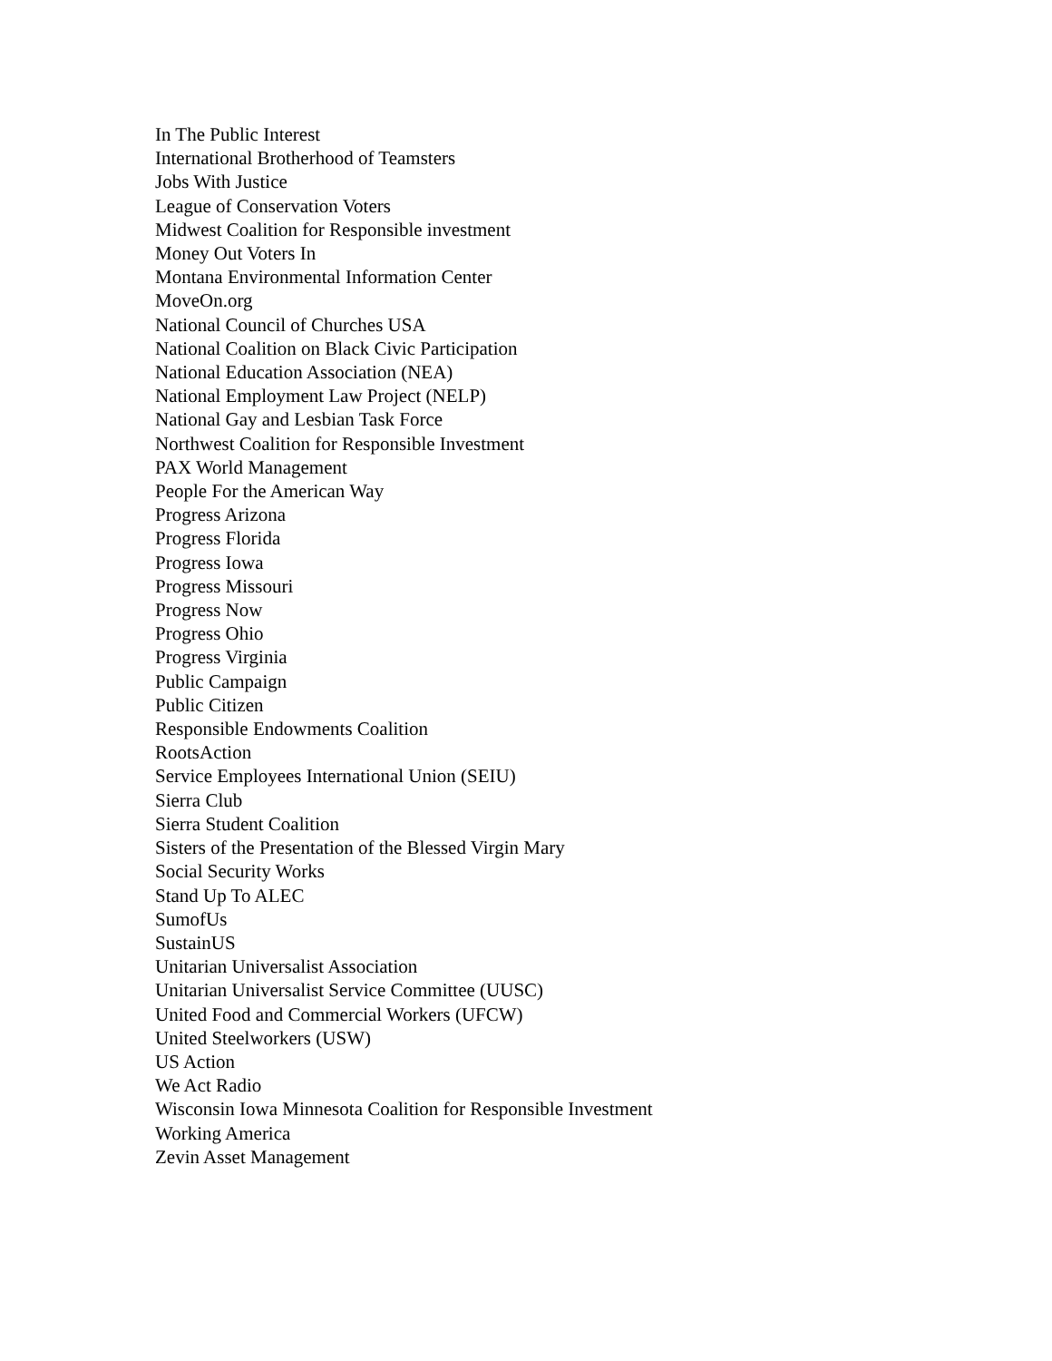In The Public Interest
International Brotherhood of Teamsters
Jobs With Justice
League of Conservation Voters
Midwest Coalition for Responsible investment
Money Out Voters In
Montana Environmental Information Center
MoveOn.org
National Council of Churches USA
National Coalition on Black Civic Participation
National Education Association (NEA)
National Employment Law Project (NELP)
National Gay and Lesbian Task Force
Northwest Coalition for Responsible Investment
PAX World Management
People For the American Way
Progress Arizona
Progress Florida
Progress Iowa
Progress Missouri
Progress Now
Progress Ohio
Progress Virginia
Public Campaign
Public Citizen
Responsible Endowments Coalition
RootsAction
Service Employees International Union (SEIU)
Sierra Club
Sierra Student Coalition
Sisters of the Presentation of the Blessed Virgin Mary
Social Security Works
Stand Up To ALEC
SumofUs
SustainUS
Unitarian Universalist Association
Unitarian Universalist Service Committee (UUSC)
United Food and Commercial Workers (UFCW)
United Steelworkers (USW)
US Action
We Act Radio
Wisconsin Iowa Minnesota Coalition for Responsible Investment
Working America
Zevin Asset Management